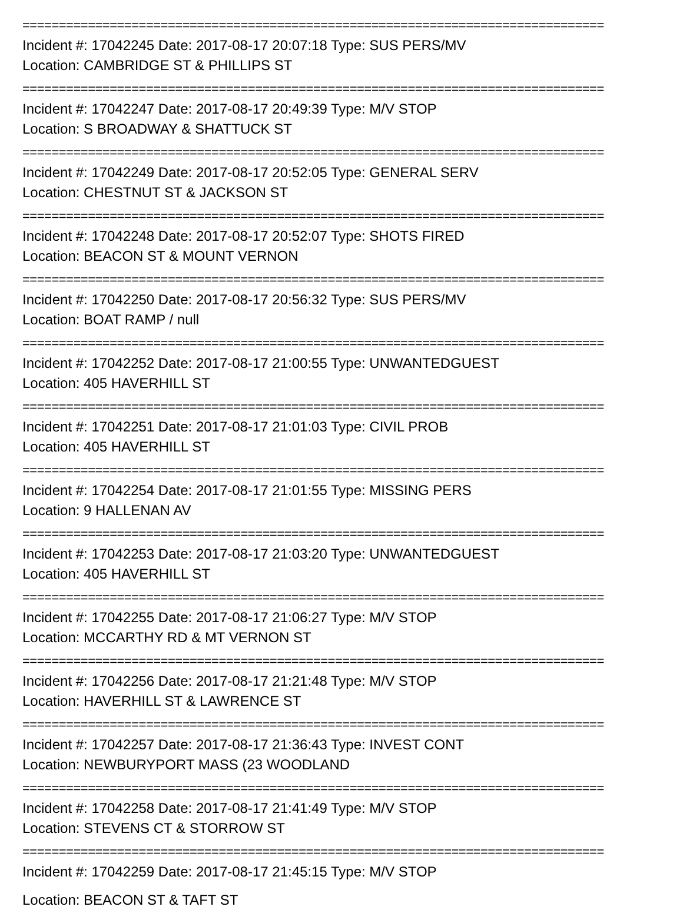================================================================================
Incident #: 17042245 Date: 2017-08-17 20:07:18 Type: SUS PERS/MV
Location: CAMBRIDGE ST & PHILLIPS ST
================================================================================
Incident #: 17042247 Date: 2017-08-17 20:49:39 Type: M/V STOP
Location: S BROADWAY & SHATTUCK ST
================================================================================
Incident #: 17042249 Date: 2017-08-17 20:52:05 Type: GENERAL SERV
Location: CHESTNUT ST & JACKSON ST
================================================================================
Incident #: 17042248 Date: 2017-08-17 20:52:07 Type: SHOTS FIRED
Location: BEACON ST & MOUNT VERNON
================================================================================
Incident #: 17042250 Date: 2017-08-17 20:56:32 Type: SUS PERS/MV
Location: BOAT RAMP / null
================================================================================
Incident #: 17042252 Date: 2017-08-17 21:00:55 Type: UNWANTEDGUEST
Location: 405 HAVERHILL ST
================================================================================
Incident #: 17042251 Date: 2017-08-17 21:01:03 Type: CIVIL PROB
Location: 405 HAVERHILL ST
================================================================================
Incident #: 17042254 Date: 2017-08-17 21:01:55 Type: MISSING PERS
Location: 9 HALLENAN AV
================================================================================
Incident #: 17042253 Date: 2017-08-17 21:03:20 Type: UNWANTEDGUEST
Location: 405 HAVERHILL ST
================================================================================
Incident #: 17042255 Date: 2017-08-17 21:06:27 Type: M/V STOP
Location: MCCARTHY RD & MT VERNON ST
================================================================================
Incident #: 17042256 Date: 2017-08-17 21:21:48 Type: M/V STOP
Location: HAVERHILL ST & LAWRENCE ST
================================================================================
Incident #: 17042257 Date: 2017-08-17 21:36:43 Type: INVEST CONT
Location: NEWBURYPORT MASS (23 WOODLAND
================================================================================
Incident #: 17042258 Date: 2017-08-17 21:41:49 Type: M/V STOP
Location: STEVENS CT & STORROW ST
================================================================================
Incident #: 17042259 Date: 2017-08-17 21:45:15 Type: M/V STOP
Location: BEACON ST & TAFT ST